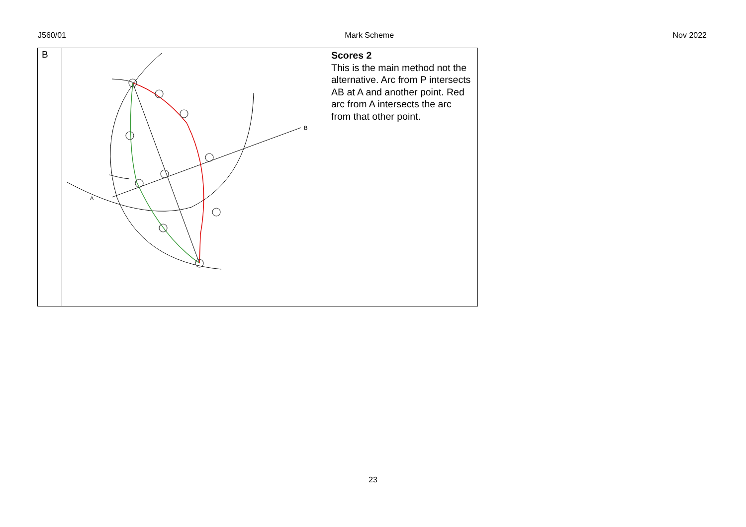J560/01 Mark Scheme Nov 2022
| B | A B | Scores 2 This is the main method not the alternative. Arc from P intersects AB at A and another point. Red arc from A intersects the arc from that other point. |
23